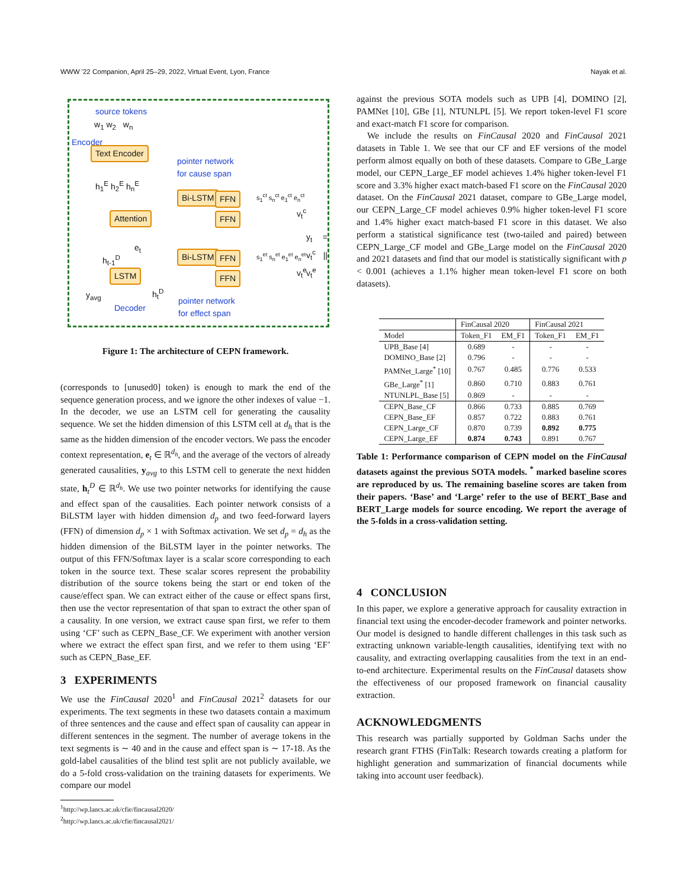WWW '22 Companion, April 25–29, 2022, Virtual Event, Lyon, France Nayak et al.
source tokens
w<sub>1</sub> w<sub>2</sub> w<sub>n</sub>
Encoder
Text Encoder
h<sub>1</sub><sup>E</sup> h<sub>2</sub><sup>E</sup> h<sub>n</sub><sup>E</sup>
pointer network
for cause span
Attention
e<sub>t</sub>
h<sub>t-1</sub><sup>D</sup>
LSTM
y<sub>avg</sub> h<sub>t</sub><sup>D</sup>
Decoder
Bi-LSTM FFN
FFN
s<sub>1</sub><sup>ct</sup> s<sub>n</sub><sup>ct</sup> e<sub>1</sub><sup>ct</sup> e<sub>n</sub><sup>ct</sup>
v<sub>t</sub><sup>c</sup>
Bi-LSTM FFN
FFN
s<sub>1</sub><sup>et</sup> s<sub>n</sub><sup>et</sup> e<sub>1</sub><sup>et</sup> e<sub>n</sub><sup>et</sup>
v<sub>t</sub><sup>e</sup>
y<sub>t</sub> = v<sub>t</sub><sup>c</sup> || v<sub>t</sub><sup>e</sup>
pointer network
for effect span
Figure 1: The architecture of CEPN framework.
(corresponds to [unused0] token) is enough to mark the end of the sequence generation process, and we ignore the other indexes of value −1. In the decoder, we use an LSTM cell for generating the causality sequence. We set the hidden dimension of this LSTM cell at d<sub>h</sub> that is the same as the hidden dimension of the encoder vectors. We pass the encoder context representation, e<sub>t</sub> ∈ ℝ<sup>d<sub>h</sub></sup>, and the average of the vectors of already generated causalities, y<sub>avg</sub> to this LSTM cell to generate the next hidden state, h<sub>t</sub><sup>D</sup> ∈ ℝ<sup>d<sub>h</sub></sup>. We use two pointer networks for identifying the cause and effect span of the causalities. Each pointer network consists of a BiLSTM layer with hidden dimension d<sub>p</sub> and two feed-forward layers (FFN) of dimension d<sub>p</sub> × 1 with Softmax activation. We set d<sub>p</sub> = d<sub>h</sub> as the hidden dimension of the BiLSTM layer in the pointer networks. The output of this FFN/Softmax layer is a scalar score corresponding to each token in the source text. These scalar scores represent the probability distribution of the source tokens being the start or end token of the cause/effect span. We can extract either of the cause or effect spans first, then use the vector representation of that span to extract the other span of a causality. In one version, we extract cause span first, we refer to them using ‘CF’ such as CEPN_Base_CF. We experiment with another version where we extract the effect span first, and we refer to them using ‘EF’ such as CEPN_Base_EF.
3 EXPERIMENTS
We use the FinCausal 2020<sup>1</sup> and FinCausal 2021<sup>2</sup> datasets for our experiments. The text segments in these two datasets contain a maximum of three sentences and the cause and effect span of causality can appear in different sentences in the segment. The number of average tokens in the text segments is ∼ 40 and in the cause and effect span is ∼ 17-18. As the gold-label causalities of the blind test split are not publicly available, we do a 5-fold cross-validation on the training datasets for experiments. We compare our model
<sup>1</sup> http://wp.lancs.ac.uk/cfie/fincausal2020/
<sup>2</sup> http://wp.lancs.ac.uk/cfie/fincausal2021/
against the previous SOTA models such as UPB [4], DOMINO [2], PAMNet [10], GBe [1], NTUNLPL [5]. We report token-level F1 score and exact-match F1 score for comparison.
We include the results on FinCausal 2020 and FinCausal 2021 datasets in Table 1. We see that our CF and EF versions of the model perform almost equally on both of these datasets. Compare to GBe_Large model, our CEPN_Large_EF model achieves 1.4% higher token-level F1 score and 3.3% higher exact match-based F1 score on the FinCausal 2020 dataset. On the FinCausal 2021 dataset, compare to GBe_Large model, our CEPN_Large_CF model achieves 0.9% higher token-level F1 score and 1.4% higher exact match-based F1 score in this dataset. We also perform a statistical significance test (two-tailed and paired) between CEPN_Large_CF model and GBe_Large model on the FinCausal 2020 and 2021 datasets and find that our model is statistically significant with p < 0.001 (achieves a 1.1% higher mean token-level F1 score on both datasets).
| | FinCausal 2020 | | FinCausal 2021 | |
| --- | --- | --- | --- | --- |
| Model | Token_F1 | EM_F1 | Token_F1 | EM_F1 |
| UPB_Base [4] | 0.689 | - | - | - |
| DOMINO_Base [2] | 0.796 | - | - | - |
| PAMNet_Large<sup>*</sup> [10] | 0.767 | 0.485 | 0.776 | 0.533 |
| GBe_Large<sup>*</sup> [1] | 0.860 | 0.710 | 0.883 | 0.761 |
| NTUNLPL_Base [5] | 0.869 | - | - | - |
| CEPN_Base_CF | 0.866 | 0.733 | 0.885 | 0.769 |
| CEPN_Base_EF | 0.857 | 0.722 | 0.883 | 0.761 |
| CEPN_Large_CF | 0.870 | 0.739 | 0.892 | 0.775 |
| CEPN_Large_EF | 0.874 | 0.743 | 0.891 | 0.767 |
Table 1: Performance comparison of CEPN model on the FinCausal datasets against the previous SOTA models. <sup>*</sup> marked baseline scores are reproduced by us. The remaining baseline scores are taken from their papers. ‘Base’ and ‘Large’ refer to the use of BERT_Base and BERT_Large models for source encoding. We report the average of the 5-folds in a cross-validation setting.
4 CONCLUSION
In this paper, we explore a generative approach for causality extraction in financial text using the encoder-decoder framework and pointer networks. Our model is designed to handle different challenges in this task such as extracting unknown variable-length causalities, identifying text with no causality, and extracting overlapping causalities from the text in an end-to-end architecture. Experimental results on the FinCausal datasets show the effectiveness of our proposed framework on financial causality extraction.
ACKNOWLEDGMENTS
This research was partially supported by Goldman Sachs under the research grant FTHS (FinTalk: Research towards creating a platform for highlight generation and summarization of financial documents while taking into account user feedback).